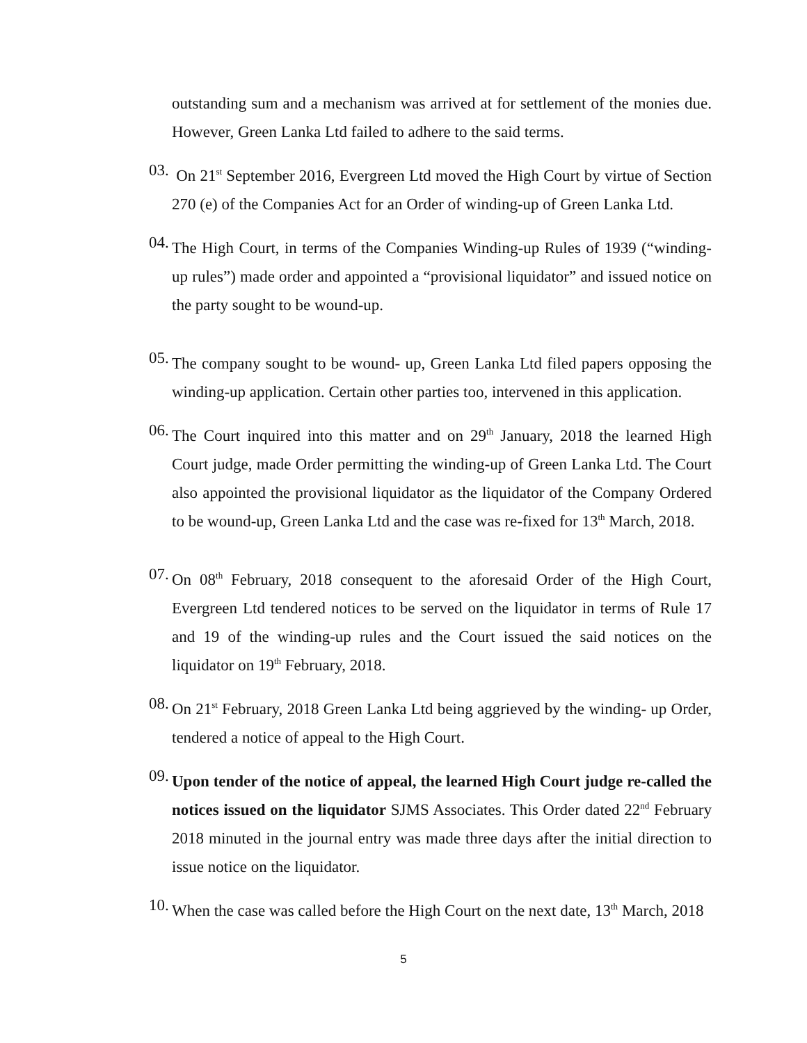outstanding sum and a mechanism was arrived at for settlement of the monies due. However, Green Lanka Ltd failed to adhere to the said terms.
03.
On 21<sup>st</sup> September 2016, Evergreen Ltd moved the High Court by virtue of Section 270 (e) of the Companies Act for an Order of winding-up of Green Lanka Ltd.
04.
The High Court, in terms of the Companies Winding-up Rules of 1939 (“winding-up rules”) made order and appointed a “provisional liquidator” and issued notice on the party sought to be wound-up.
05.
The company sought to be wound- up, Green Lanka Ltd filed papers opposing the winding-up application. Certain other parties too, intervened in this application.
06.
The Court inquired into this matter and on 29<sup>th</sup> January, 2018 the learned High Court judge, made Order permitting the winding-up of Green Lanka Ltd. The Court also appointed the provisional liquidator as the liquidator of the Company Ordered to be wound-up, Green Lanka Ltd and the case was re-fixed for 13<sup>th</sup> March, 2018.
07.
On 08<sup>th</sup> February, 2018 consequent to the aforesaid Order of the High Court, Evergreen Ltd tendered notices to be served on the liquidator in terms of Rule 17 and 19 of the winding-up rules and the Court issued the said notices on the liquidator on 19<sup>th</sup> February, 2018.
08.
On 21<sup>st</sup> February, 2018 Green Lanka Ltd being aggrieved by the winding- up Order, tendered a notice of appeal to the High Court.
09.
Upon tender of the notice of appeal, the learned High Court judge re-called the notices issued on the liquidator SJMS Associates. This Order dated 22<sup>nd</sup> February 2018 minuted in the journal entry was made three days after the initial direction to issue notice on the liquidator.
10.
When the case was called before the High Court on the next date, 13<sup>th</sup> March, 2018
5